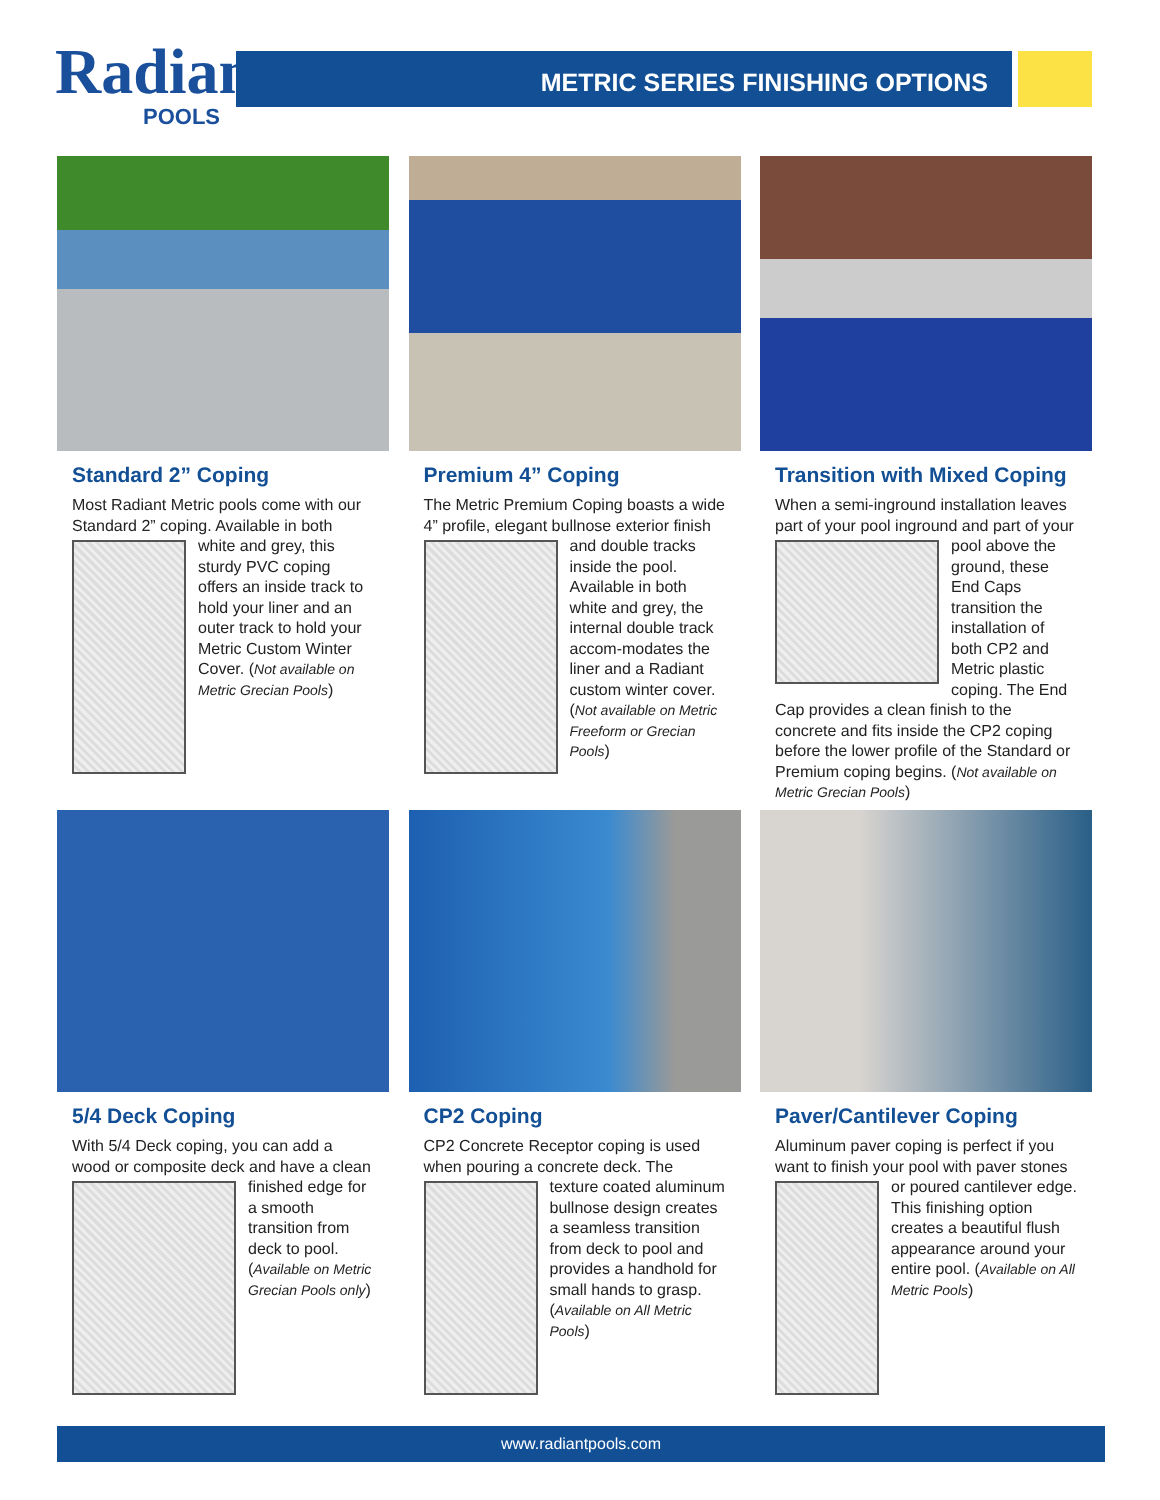Radiant
POOLS
METRIC SERIES FINISHING OPTIONS
Standard 2” Coping
Most Radiant Metric pools come with our Standard 2” coping. Available in both white and grey, this sturdy PVC coping offers an inside track to hold your liner and an outer track to hold your Metric Custom Winter Cover. (Not available on Metric Grecian Pools)
Premium 4” Coping
The Metric Premium Coping boasts a wide 4” profile, elegant bullnose exterior finish and double tracks inside the pool. Available in both white and grey, the internal double track accom-modates the liner and a Radiant custom winter cover. (Not available on Metric Freeform or Grecian Pools)
Transition with Mixed Coping
When a semi-inground installation leaves part of your pool inground and part of your pool above the ground, these End Caps transition the installation of both CP2 and Metric plastic coping. The End Cap provides a clean finish to the concrete and fits inside the CP2 coping before the lower profile of the Standard or Premium coping begins. (Not available on Metric Grecian Pools)
5/4 Deck Coping
With 5/4 Deck coping, you can add a wood or composite deck and have a clean finished edge for a smooth transition from deck to pool. (Available on Metric Grecian Pools only)
CP2 Coping
CP2 Concrete Receptor coping is used when pouring a concrete deck. The texture coated aluminum bullnose design creates a seamless transition from deck to pool and provides a handhold for small hands to grasp. (Available on All Metric Pools)
Paver/Cantilever Coping
Aluminum paver coping is perfect if you want to finish your pool with paver stones or poured cantilever edge. This finishing option creates a beautiful flush appearance around your entire pool. (Available on All Metric Pools)
www.radiantpools.com